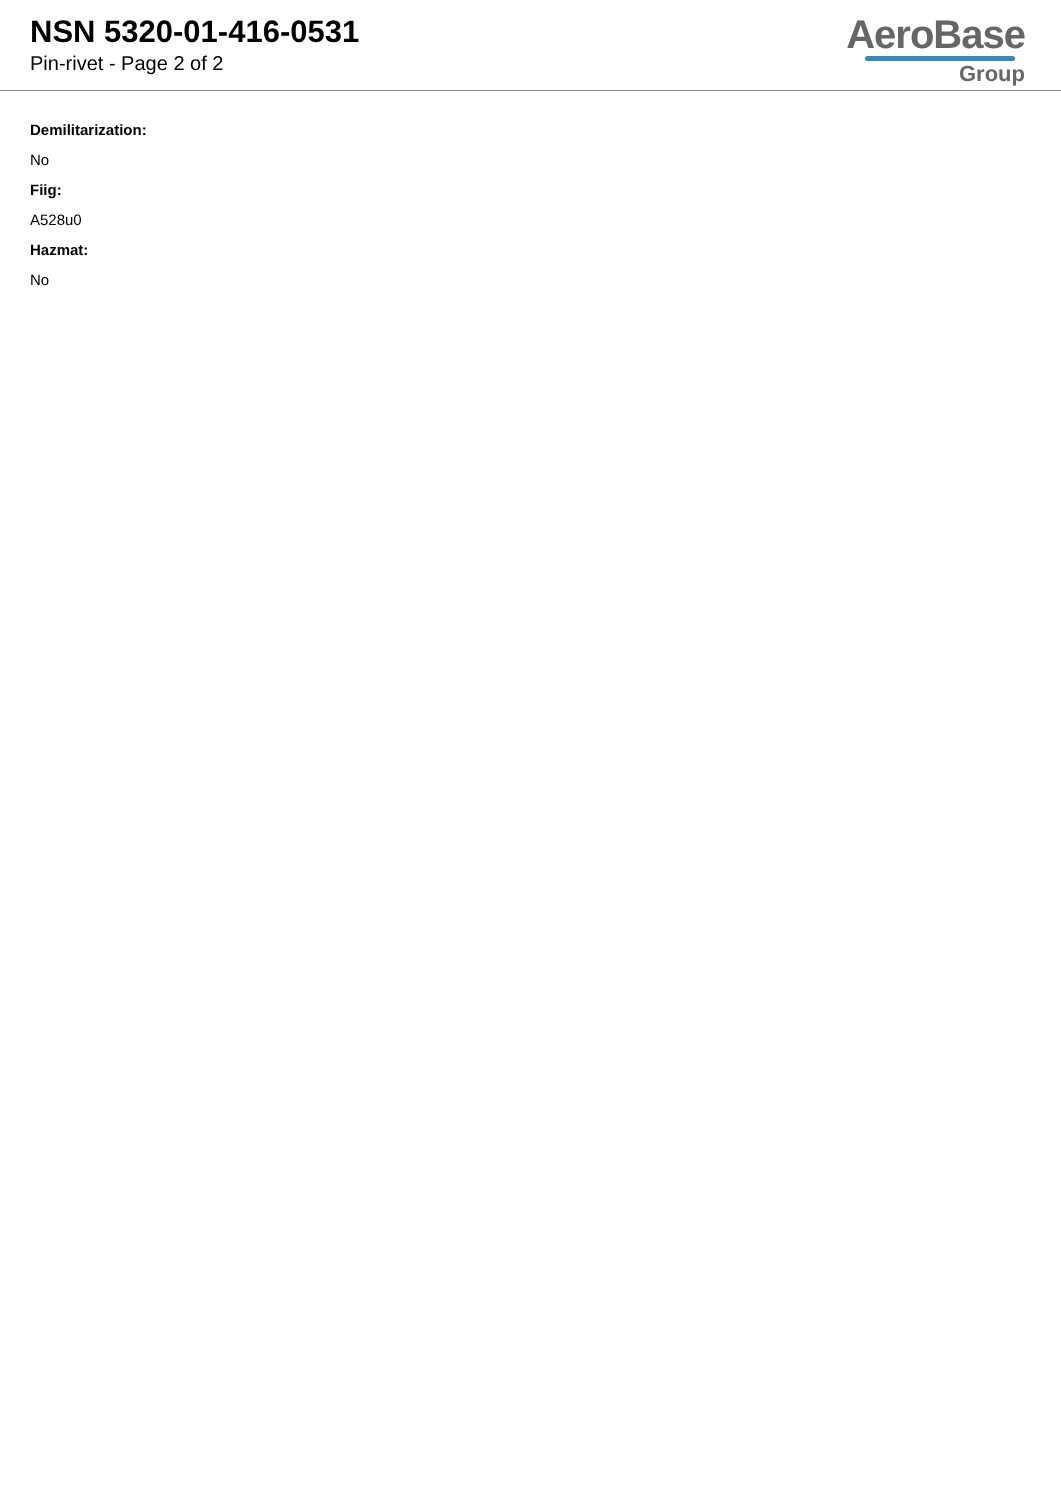NSN 5320-01-416-0531
Pin-rivet - Page 2 of 2
AeroBase
Group
Demilitarization:
No
Fiig:
A528u0
Hazmat:
No